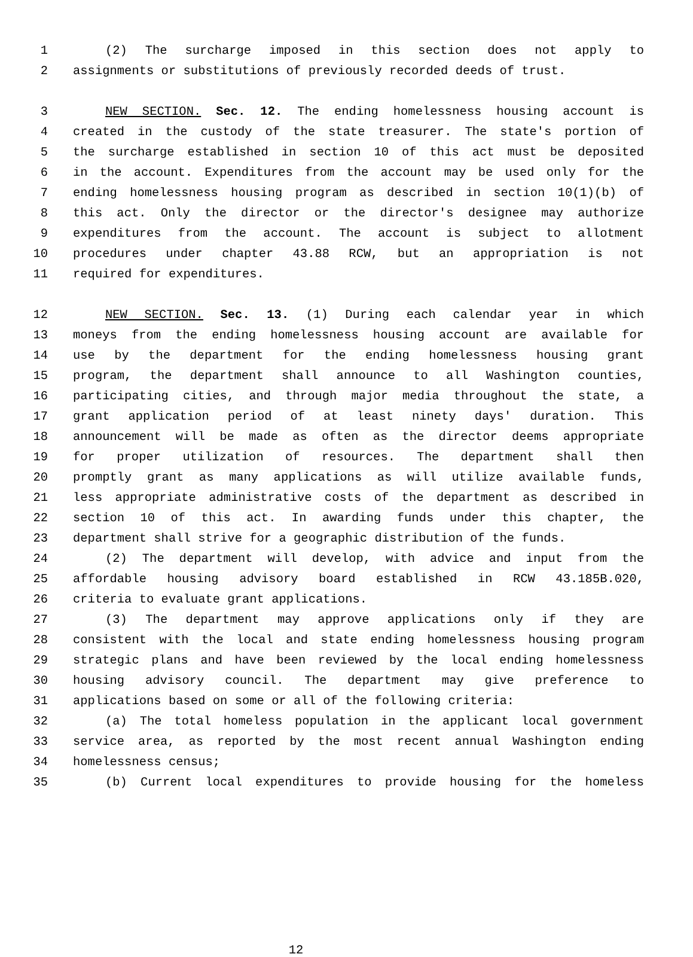1 (2) The surcharge imposed in this section does not apply to
2 assignments or substitutions of previously recorded deeds of trust.
3 NEW SECTION. Sec. 12. The ending homelessness housing account is
4 created in the custody of the state treasurer. The state's portion of
5 the surcharge established in section 10 of this act must be deposited
6 in the account. Expenditures from the account may be used only for the
7 ending homelessness housing program as described in section 10(1)(b) of
8 this act. Only the director or the director's designee may authorize
9 expenditures from the account. The account is subject to allotment
10 procedures under chapter 43.88 RCW, but an appropriation is not
11 required for expenditures.
12 NEW SECTION. Sec. 13. (1) During each calendar year in which
13 moneys from the ending homelessness housing account are available for
14 use by the department for the ending homelessness housing grant
15 program, the department shall announce to all Washington counties,
16 participating cities, and through major media throughout the state, a
17 grant application period of at least ninety days' duration. This
18 announcement will be made as often as the director deems appropriate
19 for proper utilization of resources. The department shall then
20 promptly grant as many applications as will utilize available funds,
21 less appropriate administrative costs of the department as described in
22 section 10 of this act. In awarding funds under this chapter, the
23 department shall strive for a geographic distribution of the funds.
24 (2) The department will develop, with advice and input from the
25 affordable housing advisory board established in RCW 43.185B.020,
26 criteria to evaluate grant applications.
27 (3) The department may approve applications only if they are
28 consistent with the local and state ending homelessness housing program
29 strategic plans and have been reviewed by the local ending homelessness
30 housing advisory council. The department may give preference to
31 applications based on some or all of the following criteria:
32 (a) The total homeless population in the applicant local government
33 service area, as reported by the most recent annual Washington ending
34 homelessness census;
35 (b) Current local expenditures to provide housing for the homeless
12